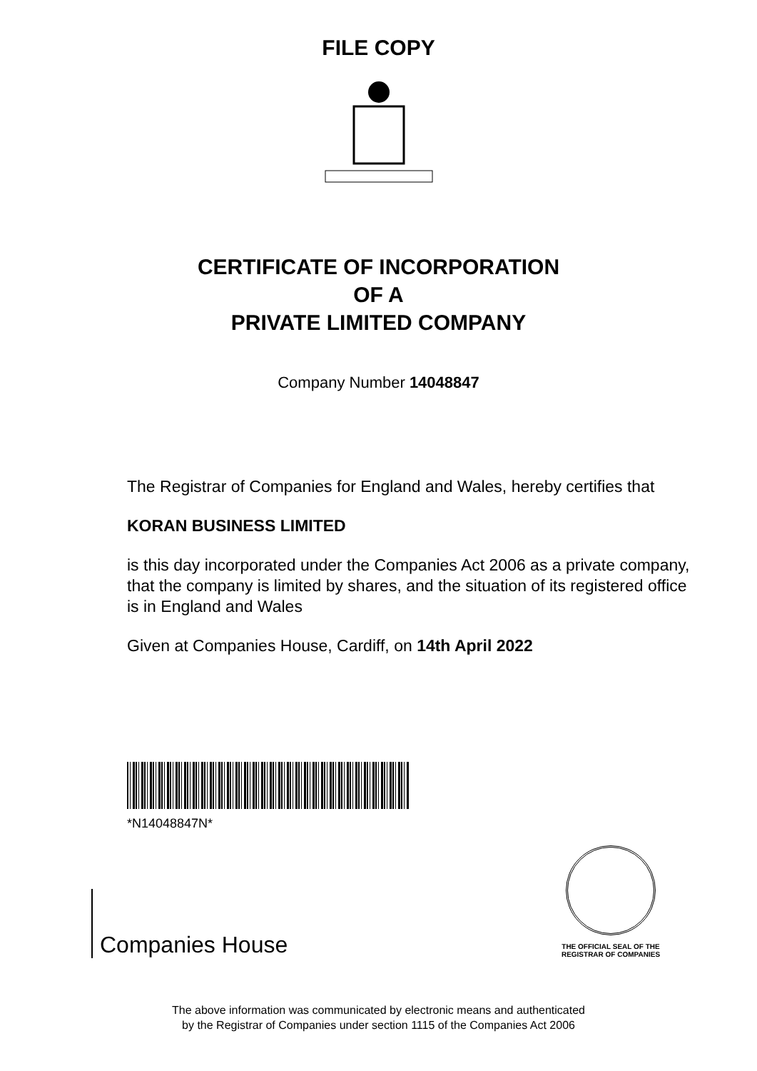FILE COPY
CERTIFICATE OF INCORPORATION
OF A
PRIVATE LIMITED COMPANY
Company Number 14048847
The Registrar of Companies for England and Wales, hereby certifies that
KORAN BUSINESS LIMITED
is this day incorporated under the Companies Act 2006 as a private company, that the company is limited by shares, and the situation of its registered office is in England and Wales
Given at Companies House, Cardiff, on 14th April 2022
*N14048847N*
Companies House
THE OFFICIAL SEAL OF THE
REGISTRAR OF COMPANIES
The above information was communicated by electronic means and authenticated
by the Registrar of Companies under section 1115 of the Companies Act 2006